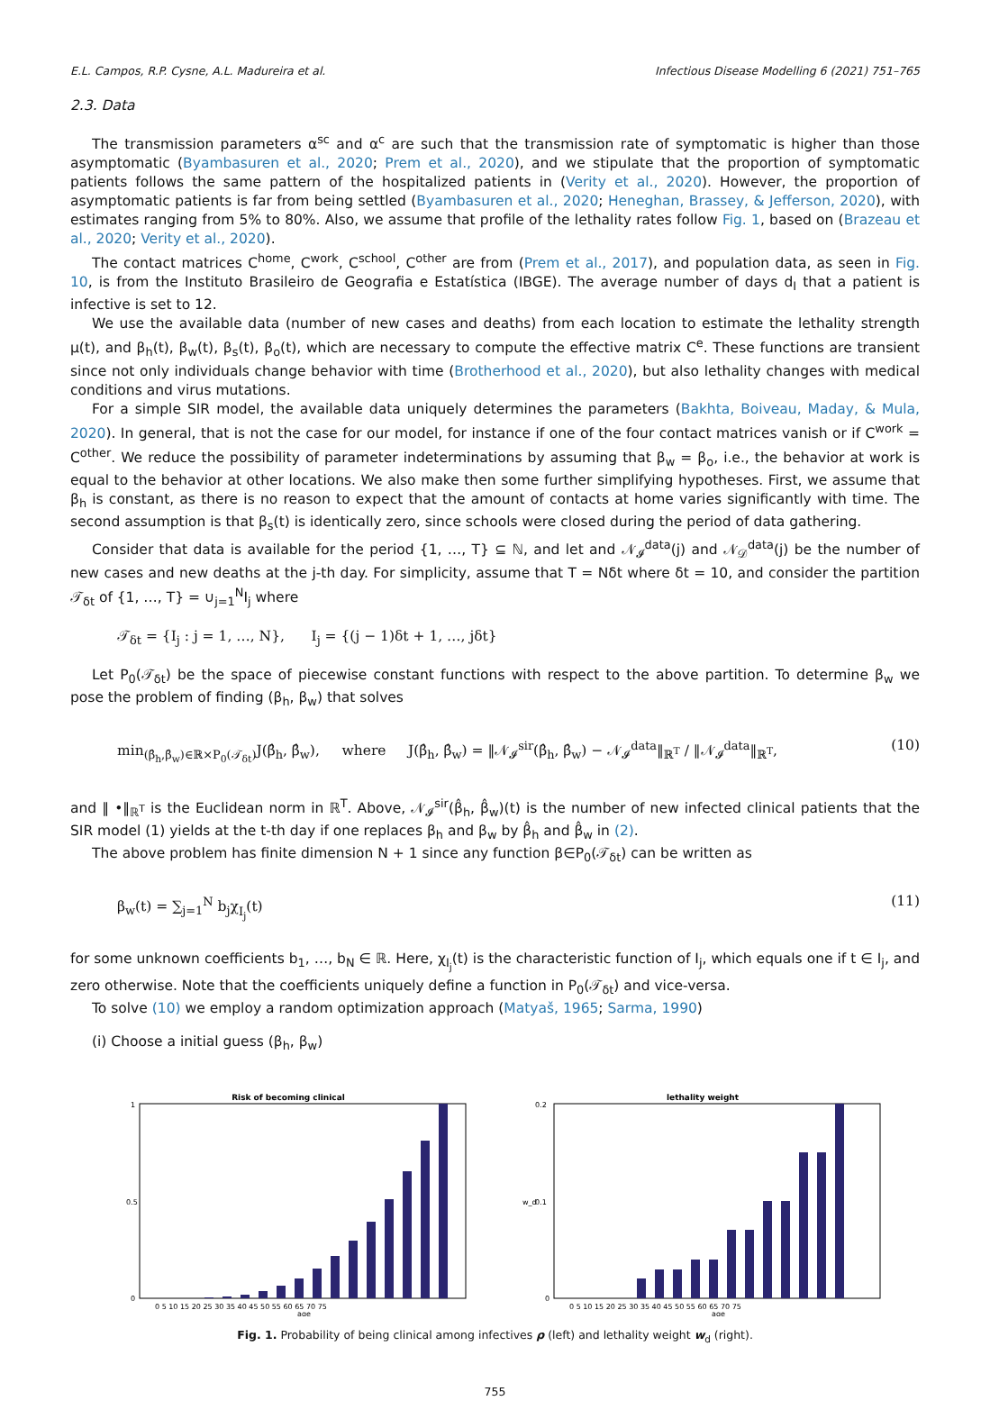E.L. Campos, R.P. Cysne, A.L. Madureira et al. Infectious Disease Modelling 6 (2021) 751–765
2.3. Data
The transmission parameters α<sup>sc</sup> and α<sup>c</sup> are such that the transmission rate of symptomatic is higher than those asymptomatic (Byambasuren et al., 2020; Prem et al., 2020), and we stipulate that the proportion of symptomatic patients follows the same pattern of the hospitalized patients in (Verity et al., 2020). However, the proportion of asymptomatic patients is far from being settled (Byambasuren et al., 2020; Heneghan, Brassey, & Jefferson, 2020), with estimates ranging from 5% to 80%. Also, we assume that profile of the lethality rates follow Fig. 1, based on (Brazeau et al., 2020; Verity et al., 2020).
The contact matrices C<sup>home</sup>, C<sup>work</sup>, C<sup>school</sup>, C<sup>other</sup> are from (Prem et al., 2017), and population data, as seen in Fig. 10, is from the Instituto Brasileiro de Geografia e Estatística (IBGE). The average number of days d<sub>I</sub> that a patient is infective is set to 12.
We use the available data (number of new cases and deaths) from each location to estimate the lethality strength μ(t), and β<sub>h</sub>(t), β<sub>w</sub>(t), β<sub>s</sub>(t), β<sub>o</sub>(t), which are necessary to compute the effective matrix C<sup>e</sup>. These functions are transient since not only individuals change behavior with time (Brotherhood et al., 2020), but also lethality changes with medical conditions and virus mutations.
For a simple SIR model, the available data uniquely determines the parameters (Bakhta, Boiveau, Maday, & Mula, 2020). In general, that is not the case for our model, for instance if one of the four contact matrices vanish or if C<sup>work</sup> = C<sup>other</sup>. We reduce the possibility of parameter indeterminations by assuming that β<sub>w</sub> = β<sub>o</sub>, i.e., the behavior at work is equal to the behavior at other locations. We also make then some further simplifying hypotheses. First, we assume that β<sub>h</sub> is constant, as there is no reason to expect that the amount of contacts at home varies significantly with time. The second assumption is that β<sub>s</sub>(t) is identically zero, since schools were closed during the period of data gathering.
Consider that data is available for the period {1, …, T} ⊆ ℕ, and let and 𝒩<sub>𝓘</sub><sup>data</sup>(j) and 𝒩<sub>𝒟</sub><sup>data</sup>(j) be the number of new cases and new deaths at the j-th day. For simplicity, assume that T = Nδt where δt = 10, and consider the partition 𝒯<sub>δt</sub> of {1, …, T} = ∪<sub>j=1</sub><sup>N</sup>I<sub>j</sub> where
𝒯<sub>δt</sub> = {I<sub>j</sub> : j = 1, …, N}, I<sub>j</sub> = {(j − 1)δt + 1, …, jδt}
Let P<sub>0</sub>(𝒯<sub>δt</sub>) be the space of piecewise constant functions with respect to the above partition. To determine β<sub>w</sub> we pose the problem of finding (β<sub>h</sub>, β<sub>w</sub>) that solves
min<sub>(β̂<sub>h</sub>,β̂<sub>w</sub>)∈ℝ×P<sub>0</sub>(𝒯<sub>δt</sub>)</sub>J(β̂<sub>h</sub>, β̂<sub>w</sub>), where J(β̂<sub>h</sub>, β̂<sub>w</sub>) = ‖𝒩<sub>𝓘</sub><sup>sir</sup>(β̂<sub>h</sub>, β̂<sub>w</sub>) − 𝒩<sub>𝓘</sub><sup>data</sup>‖<sub>ℝ<sup>T</sup></sub> / ‖𝒩<sub>𝓘</sub><sup>data</sup>‖<sub>ℝ<sup>T</sup></sub>, (10)
and ‖ •‖<sub>ℝ<sup>T</sup></sub> is the Euclidean norm in ℝ<sup>T</sup>. Above, 𝒩<sub>𝓘</sub><sup>sir</sup>(β̂<sub>h</sub>, β̂<sub>w</sub>)(t) is the number of new infected clinical patients that the SIR model (1) yields at the t-th day if one replaces β<sub>h</sub> and β<sub>w</sub> by β̂<sub>h</sub> and β̂<sub>w</sub> in (2).
The above problem has finite dimension N + 1 since any function β∈P<sub>0</sub>(𝒯<sub>δt</sub>) can be written as
β<sub>w</sub>(t) = ∑<sub>j=1</sub><sup>N</sup> b<sub>j</sub>χ<sub>I<sub>j</sub></sub>(t) (11)
for some unknown coefficients b<sub>1</sub>, …, b<sub>N</sub> ∈ ℝ. Here, χ<sub>I<sub>j</sub></sub>(t) is the characteristic function of I<sub>j</sub>, which equals one if t ∈ I<sub>j</sub>, and zero otherwise. Note that the coefficients uniquely define a function in P<sub>0</sub>(𝒯<sub>δt</sub>) and vice-versa.
To solve (10) we employ a random optimization approach (Matyaš, 1965; Sarma, 1990)
(i) Choose a initial guess (β<sub>h</sub>, β<sub>w</sub>)
Risk of becoming clinical
0
0.5
1
0 5 10 15 20 25 30 35 40 45 50 55 60 65 70 75
age
lethality weight
0
0.1
0.2
w_d
0 5 10 15 20 25 30 35 40 45 50 55 60 65 70 75
age
Fig. 1. Probability of being clinical among infectives ρ (left) and lethality weight w<sub>d</sub> (right).
755